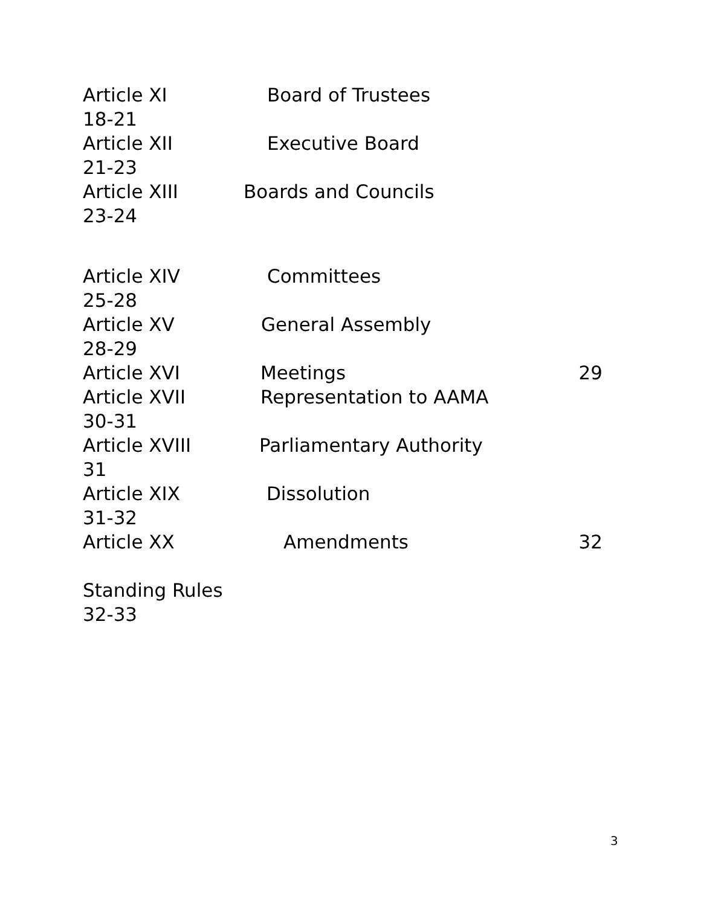Article XI Board of Trustees
18-21
Article XII Executive Board
21-23
Article XIII Boards and Councils
23-24
Article XIV Committees
25-28
Article XV General Assembly
28-29
Article XVI Meetings 29
Article XVII Representation to AAMA
30-31
Article XVIII Parliamentary Authority
31
Article XIX Dissolution
31-32
Article XX Amendments 32
Standing Rules
32-33
3